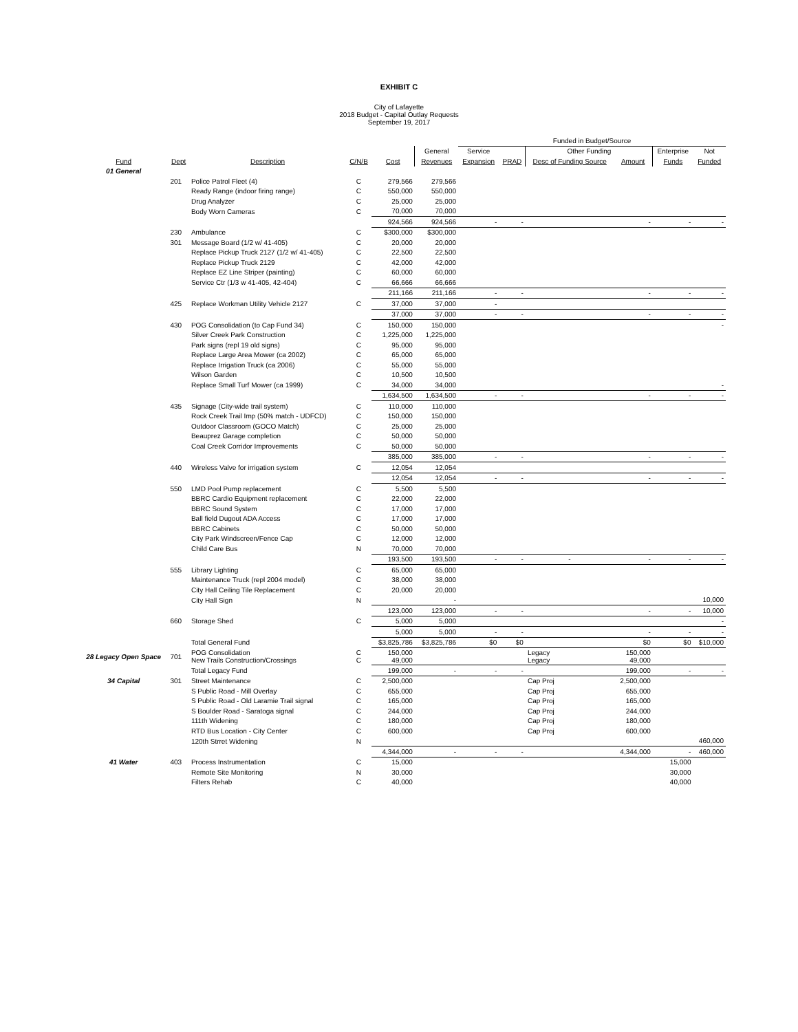EXHIBIT C
City of Lafayette
2018 Budget - Capital Outlay Requests
September 19, 2017
| | | | | | | Funded in Budget/Source | | | | | |
| --- | --- | --- | --- | --- | --- | --- | --- | --- | --- | --- | --- |
| | | | | | General | Service | | Other Funding | | Enterprise | Not |
| Fund | Dept | Description | C/N/B | Cost | Revenues | Expansion | PRAD | Desc of Funding Source | Amount | Funds | Funded |
| 01 General | | | | | | | | | | | |
| | 201 | Police Patrol Fleet (4) | C | 279,566 | 279,566 | | | | | | |
| | | Ready Range (indoor firing range) | C | 550,000 | 550,000 | | | | | | |
| | | Drug Analyzer | C | 25,000 | 25,000 | | | | | | |
| | | Body Worn Cameras | C | 70,000 | 70,000 | | | | | | |
| | | | | 924,566 | 924,566 | - | - | | - | - | - |
| | 230 | Ambulance | C | $300,000 | $300,000 | | | | | | |
| | 301 | Message Board (1/2 w/ 41-405) | C | 20,000 | 20,000 | | | | | | |
| | | Replace Pickup Truck 2127 (1/2 w/ 41-405) | C | 22,500 | 22,500 | | | | | | |
| | | Replace Pickup Truck 2129 | C | 42,000 | 42,000 | | | | | | |
| | | Replace EZ Line Striper (painting) | C | 60,000 | 60,000 | | | | | | |
| | | Service Ctr (1/3 w 41-405, 42-404) | C | 66,666 | 66,666 | | | | | | |
| | | | | 211,166 | 211,166 | - | - | | - | - | - |
| | 425 | Replace Workman Utility Vehicle 2127 | C | 37,000 | 37,000 | - | | | | | |
| | | | | 37,000 | 37,000 | - | - | | - | - | - |
| | 430 | POG Consolidation (to Cap Fund 34) | C | 150,000 | 150,000 | | | | | | - |
| | | Silver Creek Park Construction | C | 1,225,000 | 1,225,000 | | | | | | |
| | | Park signs (repl 19 old signs) | C | 95,000 | 95,000 | | | | | | |
| | | Replace Large Area Mower (ca 2002) | C | 65,000 | 65,000 | | | | | | |
| | | Replace Irrigation Truck (ca 2006) | C | 55,000 | 55,000 | | | | | | |
| | | Wilson Garden | C | 10,500 | 10,500 | | | | | | |
| | | Replace Small Turf Mower (ca 1999) | C | 34,000 | 34,000 | | | | | | - |
| | | | | 1,634,500 | 1,634,500 | - | - | | - | - | - |
| | 435 | Signage (City-wide trail system) | C | 110,000 | 110,000 | | | | | | |
| | | Rock Creek Trail Imp (50% match - UDFCD) | C | 150,000 | 150,000 | | | | | | |
| | | Outdoor Classroom (GOCO Match) | C | 25,000 | 25,000 | | | | | | |
| | | Beauprez Garage completion | C | 50,000 | 50,000 | | | | | | |
| | | Coal Creek Corridor Improvements | C | 50,000 | 50,000 | | | | | | |
| | | | | 385,000 | 385,000 | - | - | | - | - | - |
| | 440 | Wireless Valve for irrigation system | C | 12,054 | 12,054 | | | | | | |
| | | | | 12,054 | 12,054 | - | - | | - | - | - |
| | 550 | LMD Pool Pump replacement | C | 5,500 | 5,500 | | | | | | |
| | | BBRC Cardio Equipment replacement | C | 22,000 | 22,000 | | | | | | |
| | | BBRC Sound System | C | 17,000 | 17,000 | | | | | | |
| | | Ball field Dugout ADA Access | C | 17,000 | 17,000 | | | | | | |
| | | BBRC Cabinets | C | 50,000 | 50,000 | | | | | | |
| | | City Park Windscreen/Fence Cap | C | 12,000 | 12,000 | | | | | | |
| | | Child Care Bus | N | 70,000 | 70,000 | | | | | | |
| | | | | 193,500 | 193,500 | - | - | - | - | - | - |
| | 555 | Library Lighting | C | 65,000 | 65,000 | | | | | | |
| | | Maintenance Truck (repl 2004 model) | C | 38,000 | 38,000 | | | | | | |
| | | City Hall Ceiling Tile Replacement | C | 20,000 | 20,000 | | | | | | |
| | | City Hall Sign | N | | - | | | | | | 10,000 |
| | | | | 123,000 | 123,000 | - | - | | - | - | 10,000 |
| | 660 | Storage Shed | C | 5,000 | 5,000 | | | | | | - |
| | | | | 5,000 | 5,000 | - | - | | - | - | - |
| | | Total General Fund | | $3,825,786 | $3,825,786 | $0 | $0 | | $0 | $0 | $10,000 |
| 28 Legacy Open Space | 701 | POG Consolidation New Trails Construction/Crossings | C C | 150,000 49,000 | | | | Legacy Legacy | 150,000 49,000 | | |
| | | Total Legacy Fund | | 199,000 | - | - | - | | 199,000 | - | - |
| 34 Capital | 301 | Street Maintenance | C | 2,500,000 | | | | Cap Proj | 2,500,000 | | |
| | | S Public Road - Mill Overlay | C | 655,000 | | | | Cap Proj | 655,000 | | |
| | | S Public Road - Old Laramie Trail signal | C | 165,000 | | | | Cap Proj | 165,000 | | |
| | | S Boulder Road - Saratoga signal | C | 244,000 | | | | Cap Proj | 244,000 | | |
| | | 111th Widening | C | 180,000 | | | | Cap Proj | 180,000 | | |
| | | RTD Bus Location - City Center | C | 600,000 | | | | Cap Proj | 600,000 | | |
| | | 120th Strret Widening | N | | | | | | | | 460,000 |
| | | | | 4,344,000 | - | - | - | | 4,344,000 | - | 460,000 |
| 41 Water | 403 | Process Instrumentation | C | 15,000 | | | | | | 15,000 | |
| | | Remote Site Monitoring | N | 30,000 | | | | | | 30,000 | |
| | | Filters Rehab | C | 40,000 | | | | | | 40,000 | |